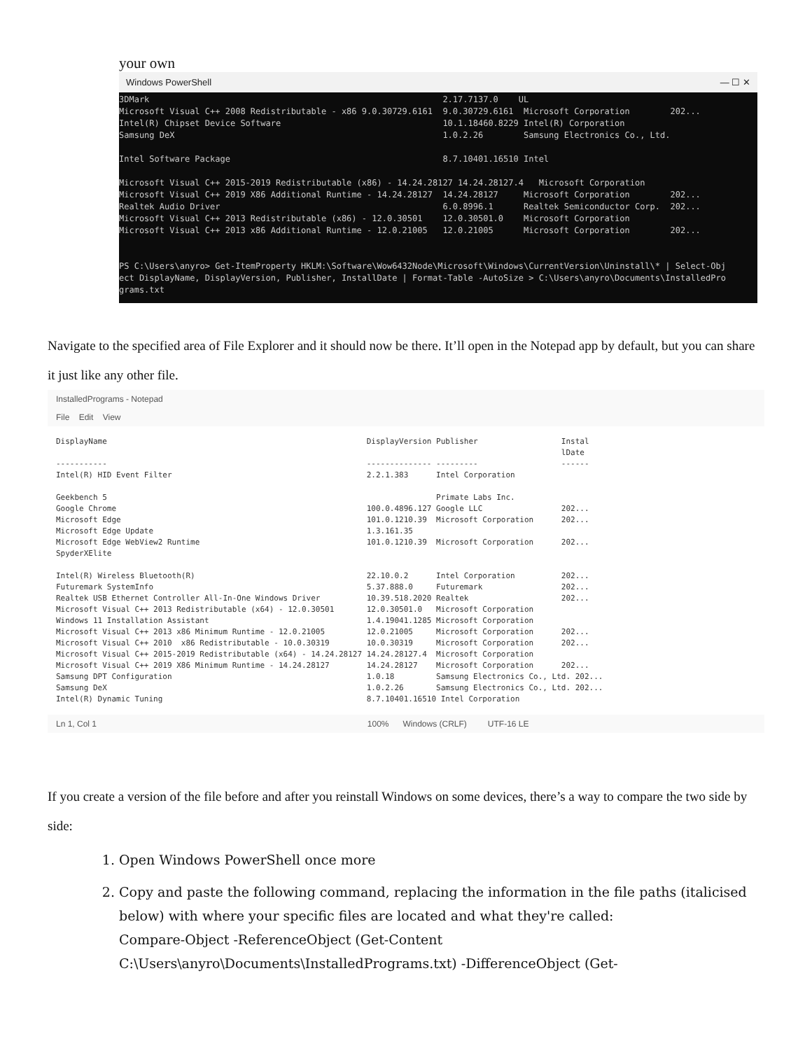your own
Windows PowerShell — ☐ ✕
3DMark                                                          2.17.7137.0    UL
Microsoft Visual C++ 2008 Redistributable - x86 9.0.30729.6161  9.0.30729.6161  Microsoft Corporation        202...
Intel(R) Chipset Device Software                                10.1.18460.8229 Intel(R) Corporation
Samsung DeX                                                     1.0.2.26        Samsung Electronics Co., Ltd.

Intel Software Package                                          8.7.10401.16510 Intel

Microsoft Visual C++ 2015-2019 Redistributable (x86) - 14.24.28127 14.24.28127.4   Microsoft Corporation
Microsoft Visual C++ 2019 X86 Additional Runtime - 14.24.28127  14.24.28127     Microsoft Corporation        202...
Realtek Audio Driver                                            6.0.8996.1      Realtek Semiconductor Corp.  202...
Microsoft Visual C++ 2013 Redistributable (x86) - 12.0.30501    12.0.30501.0    Microsoft Corporation
Microsoft Visual C++ 2013 x86 Additional Runtime - 12.0.21005   12.0.21005      Microsoft Corporation        202...


PS C:\Users\anyro> Get-ItemProperty HKLM:\Software\Wow6432Node\Microsoft\Windows\CurrentVersion\Uninstall\* | Select-Obj
ect DisplayName, DisplayVersion, Publisher, InstallDate | Format-Table -AutoSize > C:\Users\anyro\Documents\InstalledPro
grams.txt
Navigate to the specified area of File Explorer and it should now be there. It’ll open in the Notepad app by default, but you can share it just like any other file.
InstalledPrograms - Notepad
File Edit View
DisplayName                                                        DisplayVersion Publisher                  Instal
                                                                                                             lDate
-----------                                                        -------------- ---------                  ------
Intel(R) HID Event Filter                                          2.2.1.383      Intel Corporation

Geekbench 5                                                                       Primate Labs Inc.
Google Chrome                                                      100.0.4896.127 Google LLC                 202...
Microsoft Edge                                                     101.0.1210.39  Microsoft Corporation      202...
Microsoft Edge Update                                              1.3.161.35
Microsoft Edge WebView2 Runtime                                    101.0.1210.39  Microsoft Corporation      202...
SpyderXElite

Intel(R) Wireless Bluetooth(R)                                     22.10.0.2      Intel Corporation          202...
Futuremark SystemInfo                                              5.37.888.0     Futuremark                 202...
Realtek USB Ethernet Controller All-In-One Windows Driver          10.39.518.2020 Realtek                    202...
Microsoft Visual C++ 2013 Redistributable (x64) - 12.0.30501       12.0.30501.0   Microsoft Corporation
Windows 11 Installation Assistant                                  1.4.19041.1285 Microsoft Corporation
Microsoft Visual C++ 2013 x86 Minimum Runtime - 12.0.21005         12.0.21005     Microsoft Corporation      202...
Microsoft Visual C++ 2010  x86 Redistributable - 10.0.30319        10.0.30319     Microsoft Corporation      202...
Microsoft Visual C++ 2015-2019 Redistributable (x64) - 14.24.28127 14.24.28127.4  Microsoft Corporation
Microsoft Visual C++ 2019 X86 Minimum Runtime - 14.24.28127        14.24.28127    Microsoft Corporation      202...
Samsung DPT Configuration                                          1.0.18         Samsung Electronics Co., Ltd. 202...
Samsung DeX                                                        1.0.2.26       Samsung Electronics Co., Ltd. 202...
Intel(R) Dynamic Tuning                                            8.7.10401.16510 Intel Corporation
Ln 1, Col 1 100% Windows (CRLF) UTF-16 LE
If you create a version of the file before and after you reinstall Windows on some devices, there’s a way to compare the two side by side:
1. Open Windows PowerShell once more
2. Copy and paste the following command, replacing the information in the file paths (italicised below) with where your specific files are located and what they're called:
Compare-Object -ReferenceObject (Get-Content C:\Users\anyro\Documents\InstalledPrograms.txt) -DifferenceObject (Get-